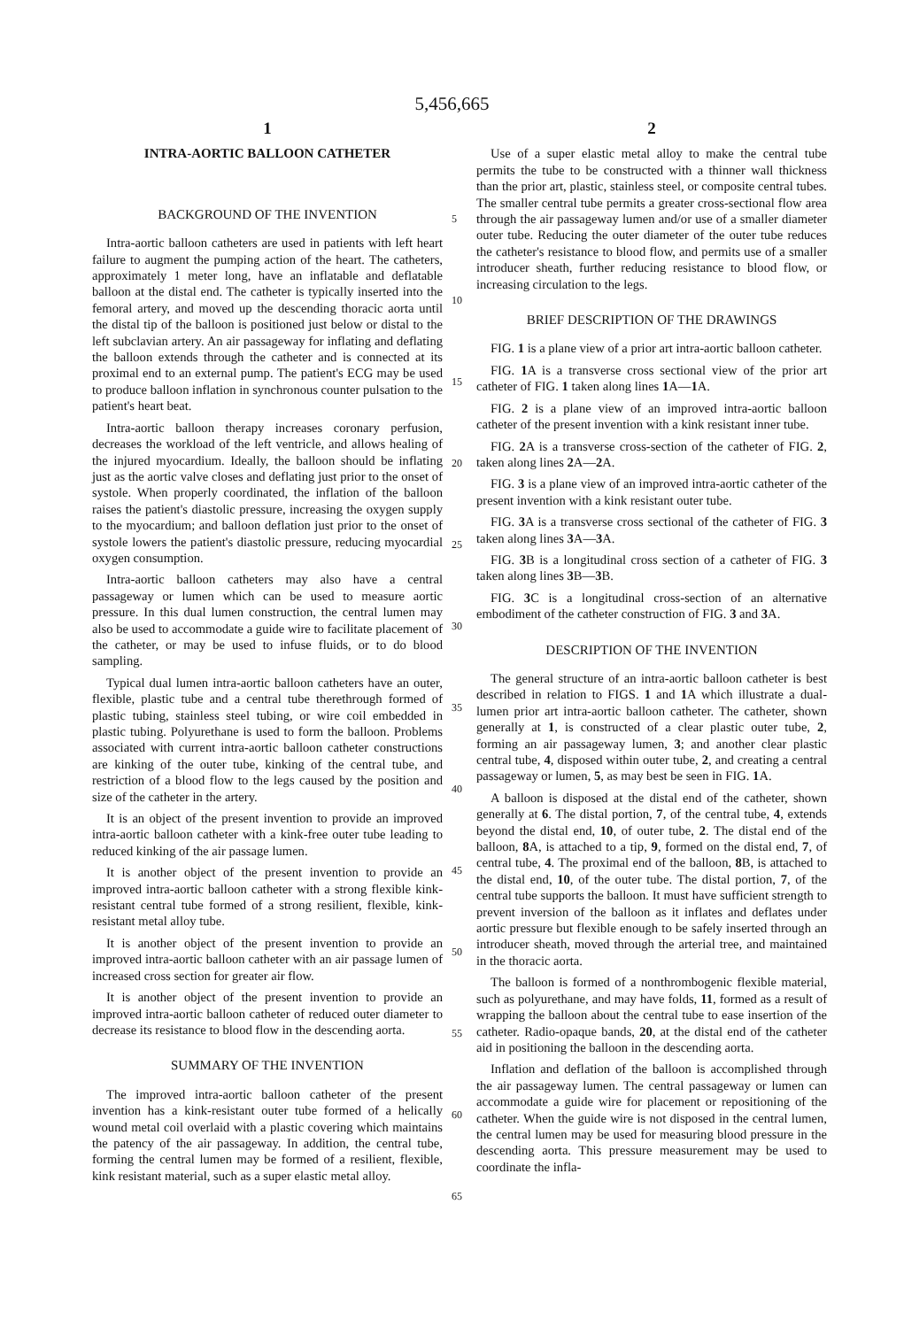5,456,665
1
INTRA-AORTIC BALLOON CATHETER
BACKGROUND OF THE INVENTION
Intra-aortic balloon catheters are used in patients with left heart failure to augment the pumping action of the heart. The catheters, approximately 1 meter long, have an inflatable and deflatable balloon at the distal end. The catheter is typically inserted into the femoral artery, and moved up the descending thoracic aorta until the distal tip of the balloon is positioned just below or distal to the left subclavian artery. An air passageway for inflating and deflating the balloon extends through the catheter and is connected at its proximal end to an external pump. The patient's ECG may be used to produce balloon inflation in synchronous counter pulsation to the patient's heart beat.
Intra-aortic balloon therapy increases coronary perfusion, decreases the workload of the left ventricle, and allows healing of the injured myocardium. Ideally, the balloon should be inflating just as the aortic valve closes and deflating just prior to the onset of systole. When properly coordinated, the inflation of the balloon raises the patient's diastolic pressure, increasing the oxygen supply to the myocardium; and balloon deflation just prior to the onset of systole lowers the patient's diastolic pressure, reducing myocardial oxygen consumption.
Intra-aortic balloon catheters may also have a central passageway or lumen which can be used to measure aortic pressure. In this dual lumen construction, the central lumen may also be used to accommodate a guide wire to facilitate placement of the catheter, or may be used to infuse fluids, or to do blood sampling.
Typical dual lumen intra-aortic balloon catheters have an outer, flexible, plastic tube and a central tube therethrough formed of plastic tubing, stainless steel tubing, or wire coil embedded in plastic tubing. Polyurethane is used to form the balloon. Problems associated with current intra-aortic balloon catheter constructions are kinking of the outer tube, kinking of the central tube, and restriction of a blood flow to the legs caused by the position and size of the catheter in the artery.
It is an object of the present invention to provide an improved intra-aortic balloon catheter with a kink-free outer tube leading to reduced kinking of the air passage lumen.
It is another object of the present invention to provide an improved intra-aortic balloon catheter with a strong flexible kink-resistant central tube formed of a strong resilient, flexible, kink-resistant metal alloy tube.
It is another object of the present invention to provide an improved intra-aortic balloon catheter with an air passage lumen of increased cross section for greater air flow.
It is another object of the present invention to provide an improved intra-aortic balloon catheter of reduced outer diameter to decrease its resistance to blood flow in the descending aorta.
SUMMARY OF THE INVENTION
The improved intra-aortic balloon catheter of the present invention has a kink-resistant outer tube formed of a helically wound metal coil overlaid with a plastic covering which maintains the patency of the air passageway. In addition, the central tube, forming the central lumen may be formed of a resilient, flexible, kink resistant material, such as a super elastic metal alloy.
2
Use of a super elastic metal alloy to make the central tube permits the tube to be constructed with a thinner wall thickness than the prior art, plastic, stainless steel, or composite central tubes. The smaller central tube permits a greater cross-sectional flow area through the air passageway lumen and/or use of a smaller diameter outer tube. Reducing the outer diameter of the outer tube reduces the catheter's resistance to blood flow, and permits use of a smaller introducer sheath, further reducing resistance to blood flow, or increasing circulation to the legs.
BRIEF DESCRIPTION OF THE DRAWINGS
FIG. 1 is a plane view of a prior art intra-aortic balloon catheter.
FIG. 1 A is a transverse cross sectional view of the prior art catheter of FIG. 1 taken along lines 1 A—1 A.
FIG. 2 is a plane view of an improved intra-aortic balloon catheter of the present invention with a kink resistant inner tube.
FIG. 2 A is a transverse cross-section of the catheter of FIG. 2, taken along lines 2 A—2 A.
FIG. 3 is a plane view of an improved intra-aortic catheter of the present invention with a kink resistant outer tube.
FIG. 3 A is a transverse cross sectional of the catheter of FIG. 3 taken along lines 3 A—3 A.
FIG. 3 B is a longitudinal cross section of a catheter of FIG. 3 taken along lines 3 B—3 B.
FIG. 3 C is a longitudinal cross-section of an alternative embodiment of the catheter construction of FIG. 3 and 3 A.
DESCRIPTION OF THE INVENTION
The general structure of an intra-aortic balloon catheter is best described in relation to FIGS. 1 and 1 A which illustrate a dual-lumen prior art intra-aortic balloon catheter. The catheter, shown generally at 1, is constructed of a clear plastic outer tube, 2, forming an air passageway lumen, 3; and another clear plastic central tube, 4, disposed within outer tube, 2, and creating a central passageway or lumen, 5, as may best be seen in FIG. 1 A.
A balloon is disposed at the distal end of the catheter, shown generally at 6. The distal portion, 7, of the central tube, 4, extends beyond the distal end, 10, of outer tube, 2. The distal end of the balloon, 8 A, is attached to a tip, 9, formed on the distal end, 7, of central tube, 4. The proximal end of the balloon, 8 B, is attached to the distal end, 10, of the outer tube. The distal portion, 7, of the central tube supports the balloon. It must have sufficient strength to prevent inversion of the balloon as it inflates and deflates under aortic pressure but flexible enough to be safely inserted through an introducer sheath, moved through the arterial tree, and maintained in the thoracic aorta.
The balloon is formed of a nonthrombogenic flexible material, such as polyurethane, and may have folds, 11, formed as a result of wrapping the balloon about the central tube to ease insertion of the catheter. Radio-opaque bands, 20, at the distal end of the catheter aid in positioning the balloon in the descending aorta.
Inflation and deflation of the balloon is accomplished through the air passageway lumen. The central passageway or lumen can accommodate a guide wire for placement or repositioning of the catheter. When the guide wire is not disposed in the central lumen, the central lumen may be used for measuring blood pressure in the descending aorta. This pressure measurement may be used to coordinate the infla-
5
10
15
20
25
30
35
40
45
50
55
60
65